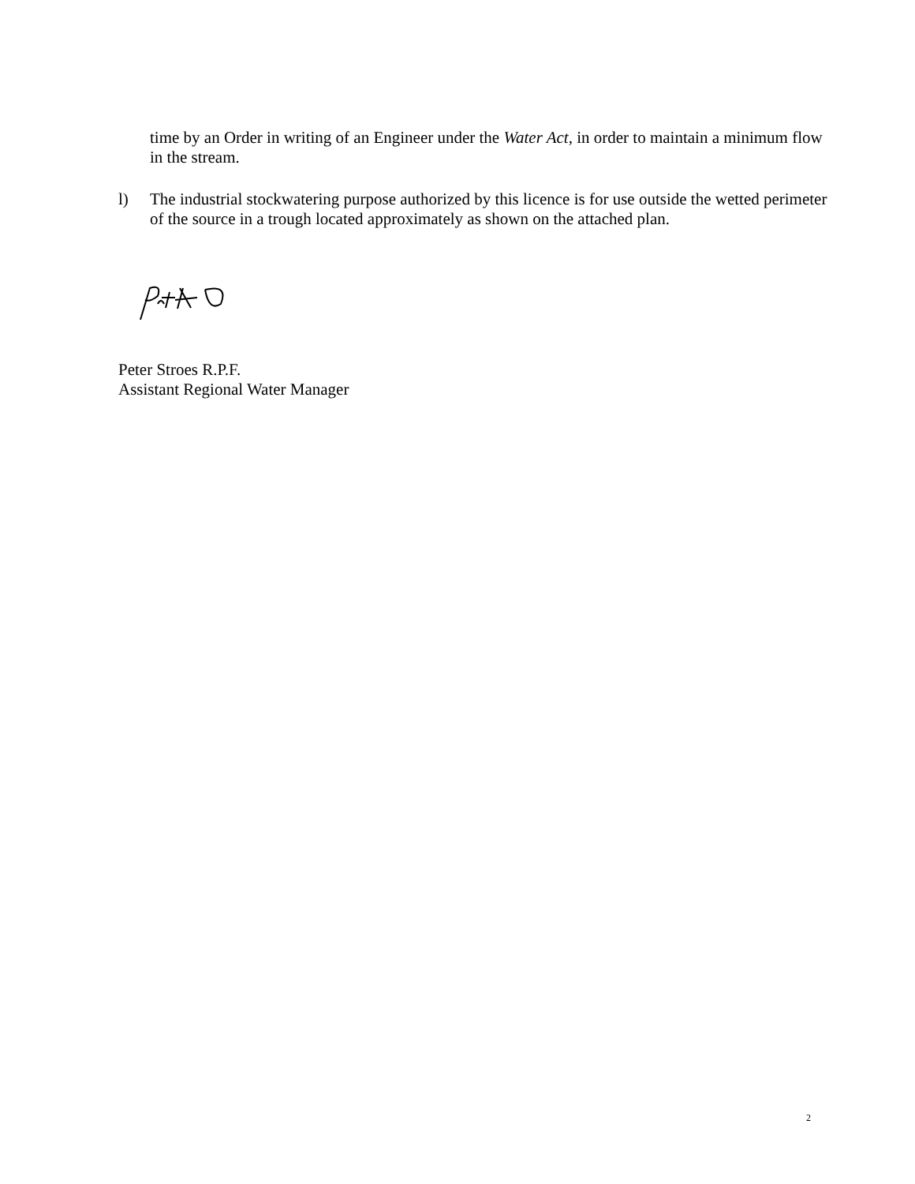time by an Order in writing of an Engineer under the Water Act, in order to maintain a minimum flow in the stream.
l) The industrial stockwatering purpose authorized by this licence is for use outside the wetted perimeter of the source in a trough located approximately as shown on the attached plan.
Peter Stroes R.P.F.
Assistant Regional Water Manager
2